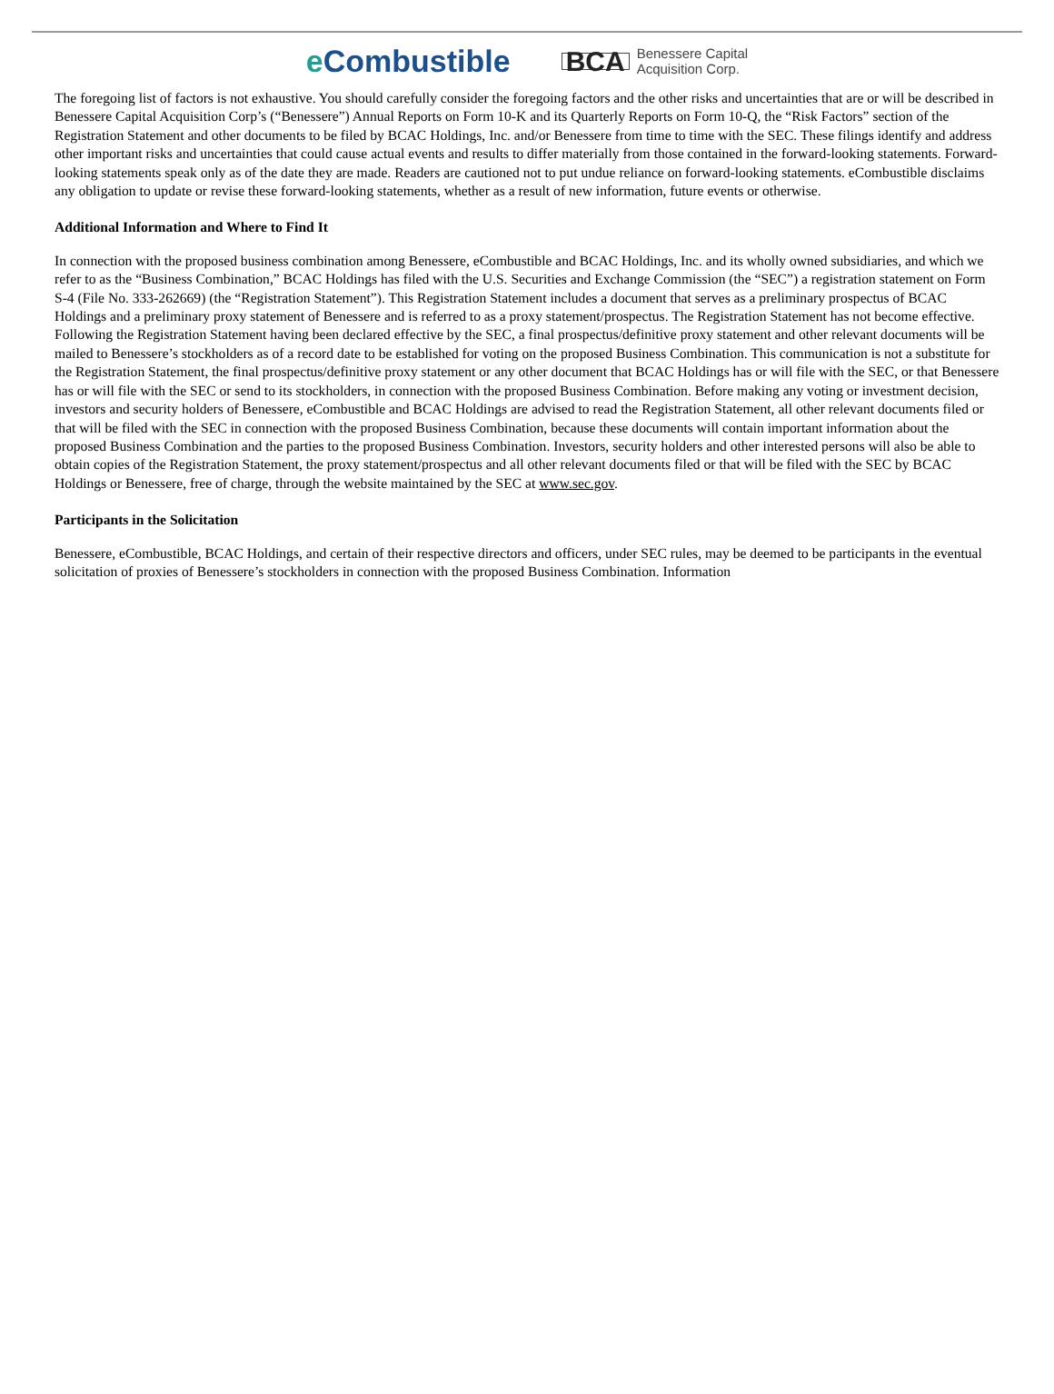e Combustible
BCA
Benessere Capital
Acquisition Corp.
The foregoing list of factors is not exhaustive. You should carefully consider the foregoing factors and the other risks and uncertainties that are or will be described in Benessere Capital Acquisition Corp’s (“Benessere”) Annual Reports on Form 10-K and its Quarterly Reports on Form 10-Q, the “Risk Factors” section of the Registration Statement and other documents to be filed by BCAC Holdings, Inc. and/or Benessere from time to time with the SEC. These filings identify and address other important risks and uncertainties that could cause actual events and results to differ materially from those contained in the forward-looking statements. Forward-looking statements speak only as of the date they are made. Readers are cautioned not to put undue reliance on forward-looking statements. eCombustible disclaims any obligation to update or revise these forward-looking statements, whether as a result of new information, future events or otherwise.
Additional Information and Where to Find It
In connection with the proposed business combination among Benessere, eCombustible and BCAC Holdings, Inc. and its wholly owned subsidiaries, and which we refer to as the “Business Combination,” BCAC Holdings has filed with the U.S. Securities and Exchange Commission (the “SEC”) a registration statement on Form S-4 (File No. 333-262669) (the “Registration Statement”). This Registration Statement includes a document that serves as a preliminary prospectus of BCAC Holdings and a preliminary proxy statement of Benessere and is referred to as a proxy statement/prospectus. The Registration Statement has not become effective. Following the Registration Statement having been declared effective by the SEC, a final prospectus/definitive proxy statement and other relevant documents will be mailed to Benessere’s stockholders as of a record date to be established for voting on the proposed Business Combination. This communication is not a substitute for the Registration Statement, the final prospectus/definitive proxy statement or any other document that BCAC Holdings has or will file with the SEC, or that Benessere has or will file with the SEC or send to its stockholders, in connection with the proposed Business Combination. Before making any voting or investment decision, investors and security holders of Benessere, eCombustible and BCAC Holdings are advised to read the Registration Statement, all other relevant documents filed or that will be filed with the SEC in connection with the proposed Business Combination, because these documents will contain important information about the proposed Business Combination and the parties to the proposed Business Combination. Investors, security holders and other interested persons will also be able to obtain copies of the Registration Statement, the proxy statement/prospectus and all other relevant documents filed or that will be filed with the SEC by BCAC Holdings or Benessere, free of charge, through the website maintained by the SEC at www.sec.gov.
Participants in the Solicitation
Benessere, eCombustible, BCAC Holdings, and certain of their respective directors and officers, under SEC rules, may be deemed to be participants in the eventual solicitation of proxies of Benessere’s stockholders in connection with the proposed Business Combination. Information